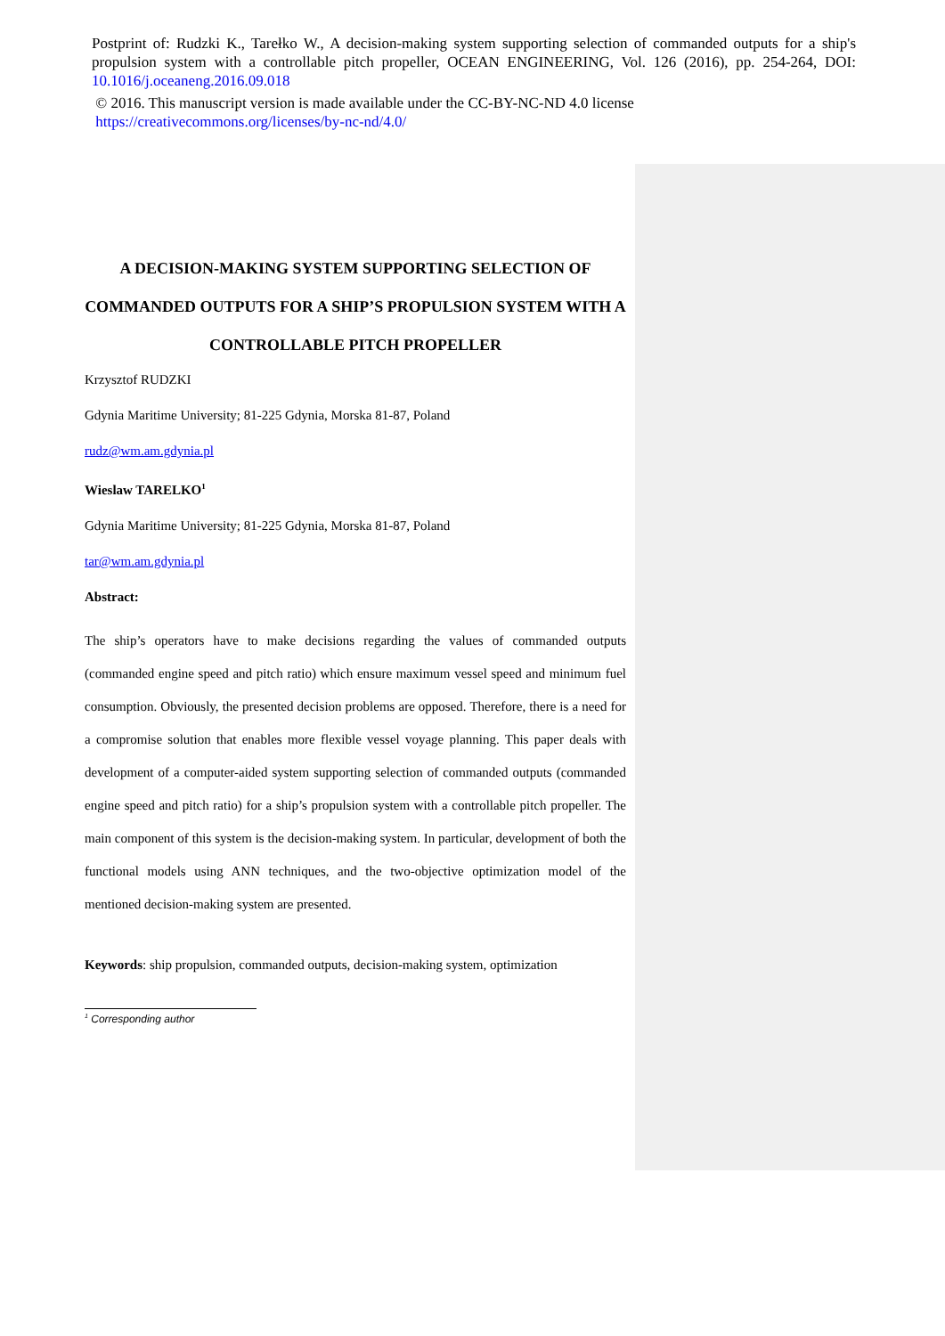Postprint of: Rudzki K., Tarełko W., A decision-making system supporting selection of commanded outputs for a ship's propulsion system with a controllable pitch propeller, OCEAN ENGINEERING, Vol. 126 (2016), pp. 254-264, DOI: 10.1016/j.oceaneng.2016.09.018
© 2016. This manuscript version is made available under the CC-BY-NC-ND 4.0 license
https://creativecommons.org/licenses/by-nc-nd/4.0/
A DECISION-MAKING SYSTEM SUPPORTING SELECTION OF COMMANDED OUTPUTS FOR A SHIP’S PROPULSION SYSTEM WITH A CONTROLLABLE PITCH PROPELLER
Krzysztof RUDZKI
Gdynia Maritime University; 81-225 Gdynia, Morska 81-87, Poland
rudz@wm.am.gdynia.pl
Wieslaw TARELKO<sup>1</sup>
Gdynia Maritime University; 81-225 Gdynia, Morska 81-87, Poland
tar@wm.am.gdynia.pl
Abstract:
The ship’s operators have to make decisions regarding the values of commanded outputs (commanded engine speed and pitch ratio) which ensure maximum vessel speed and minimum fuel consumption. Obviously, the presented decision problems are opposed. Therefore, there is a need for a compromise solution that enables more flexible vessel voyage planning. This paper deals with development of a computer-aided system supporting selection of commanded outputs (commanded engine speed and pitch ratio) for a ship’s propulsion system with a controllable pitch propeller. The main component of this system is the decision-making system. In particular, development of both the functional models using ANN techniques, and the two-objective optimization model of the mentioned decision-making system are presented.
Keywords: ship propulsion, commanded outputs, decision-making system, optimization
<sup>1</sup> Corresponding author